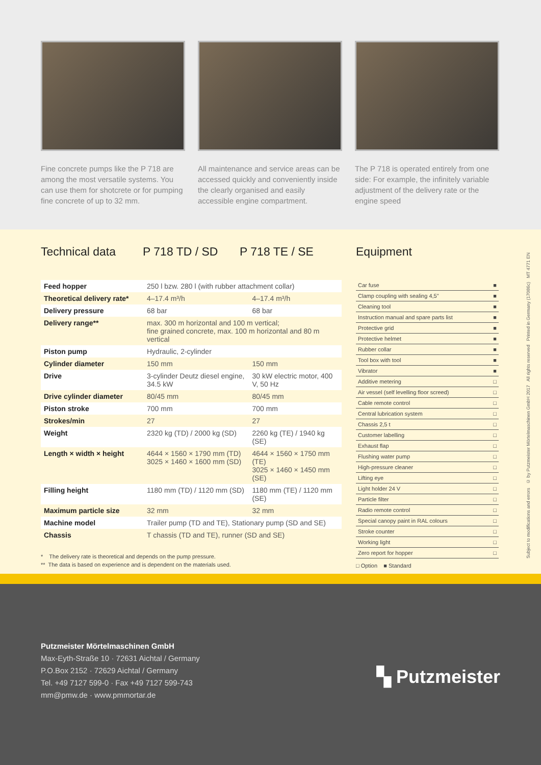Fine concrete pumps like the P 718 are among the most versatile systems. You can use them for shotcrete or for pumping fine concrete of up to 32 mm.
All maintenance and service areas can be accessed quickly and conveniently inside the clearly organised and easily accessible engine compartment.
The P 718 is operated entirely from one side: For example, the infinitely variable adjustment of the delivery rate or the engine speed
Technical data P 718 TD / SD P 718 TE / SE
| Feed hopper | 250 l bzw. 280 l (with rubber attachment collar) | |
| Theoretical delivery rate* | 4–17.4 m³/h | 4–17.4 m³/h |
| Delivery pressure | 68 bar | 68 bar |
| Delivery range** | max. 300 m horizontal and 100 m vertical; fine grained concrete, max. 100 m horizontal and 80 m vertical | |
| Piston pump | Hydraulic, 2-cylinder | |
| Cylinder diameter | 150 mm | 150 mm |
| Drive | 3-cylinder Deutz diesel engine, 34.5 kW | 30 kW electric motor, 400 V, 50 Hz |
| Drive cylinder diameter | 80/45 mm | 80/45 mm |
| Piston stroke | 700 mm | 700 mm |
| Strokes/min | 27 | 27 |
| Weight | 2320 kg (TD) / 2000 kg (SD) | 2260 kg (TE) / 1940 kg (SE) |
| Length × width × height | 4644 × 1560 × 1790 mm (TD) 3025 × 1460 × 1600 mm (SD) | 4644 × 1560 × 1750 mm (TE) 3025 × 1460 × 1450 mm (SE) |
| Filling height | 1180 mm (TD) / 1120 mm (SD) | 1180 mm (TE) / 1120 mm (SE) |
| Maximum particle size | 32 mm | 32 mm |
| Machine model | Trailer pump (TD and TE), Stationary pump (SD and SE) | |
| Chassis | T chassis (TD and TE), runner (SD and SE) | |
Equipment
| Car fuse | ■ |
| Clamp coupling with sealing 4,5" | ■ |
| Cleaning tool | ■ |
| Instruction manual and spare parts list | ■ |
| Protective grid | ■ |
| Protective helmet | ■ |
| Rubber collar | ■ |
| Tool box with tool | ■ |
| Vibrator | ■ |
| Additive metering | □ |
| Air vessel (self levelling floor screed) | □ |
| Cable remote control | □ |
| Central lubrication system | □ |
| Chassis 2,5 t | □ |
| Customer labelling | □ |
| Exhaust flap | □ |
| Flushing water pump | □ |
| High-pressure cleaner | □ |
| Lifting eye | □ |
| Light holder 24 V | □ |
| Particle filter | □ |
| Radio remote control | □ |
| Special canopy paint in RAL colours | □ |
| Stroke counter | □ |
| Working light | □ |
| Zero report for hopper | □ |
* The delivery rate is theoretical and depends on the pump pressure.
** The data is based on experience and is dependent on the materials used.
□ Option ■ Standard
Putzmeister Mörtelmaschinen GmbH
Max-Eyth-Straße 10 · 72631 Aichtal / Germany
P.O.Box 2152 · 72629 Aichtal / Germany
Tel. +49 7127 599-0 · Fax +49 7127 599-743
mm@pmw.de · www.pmmortar.de
▚ Putzmeister
Subject to modifications and errors © by Putzmeister Mörtelmaschinen GmbH 2017 All rights reserved Printed in Germany (17086c) MT 4771 EN